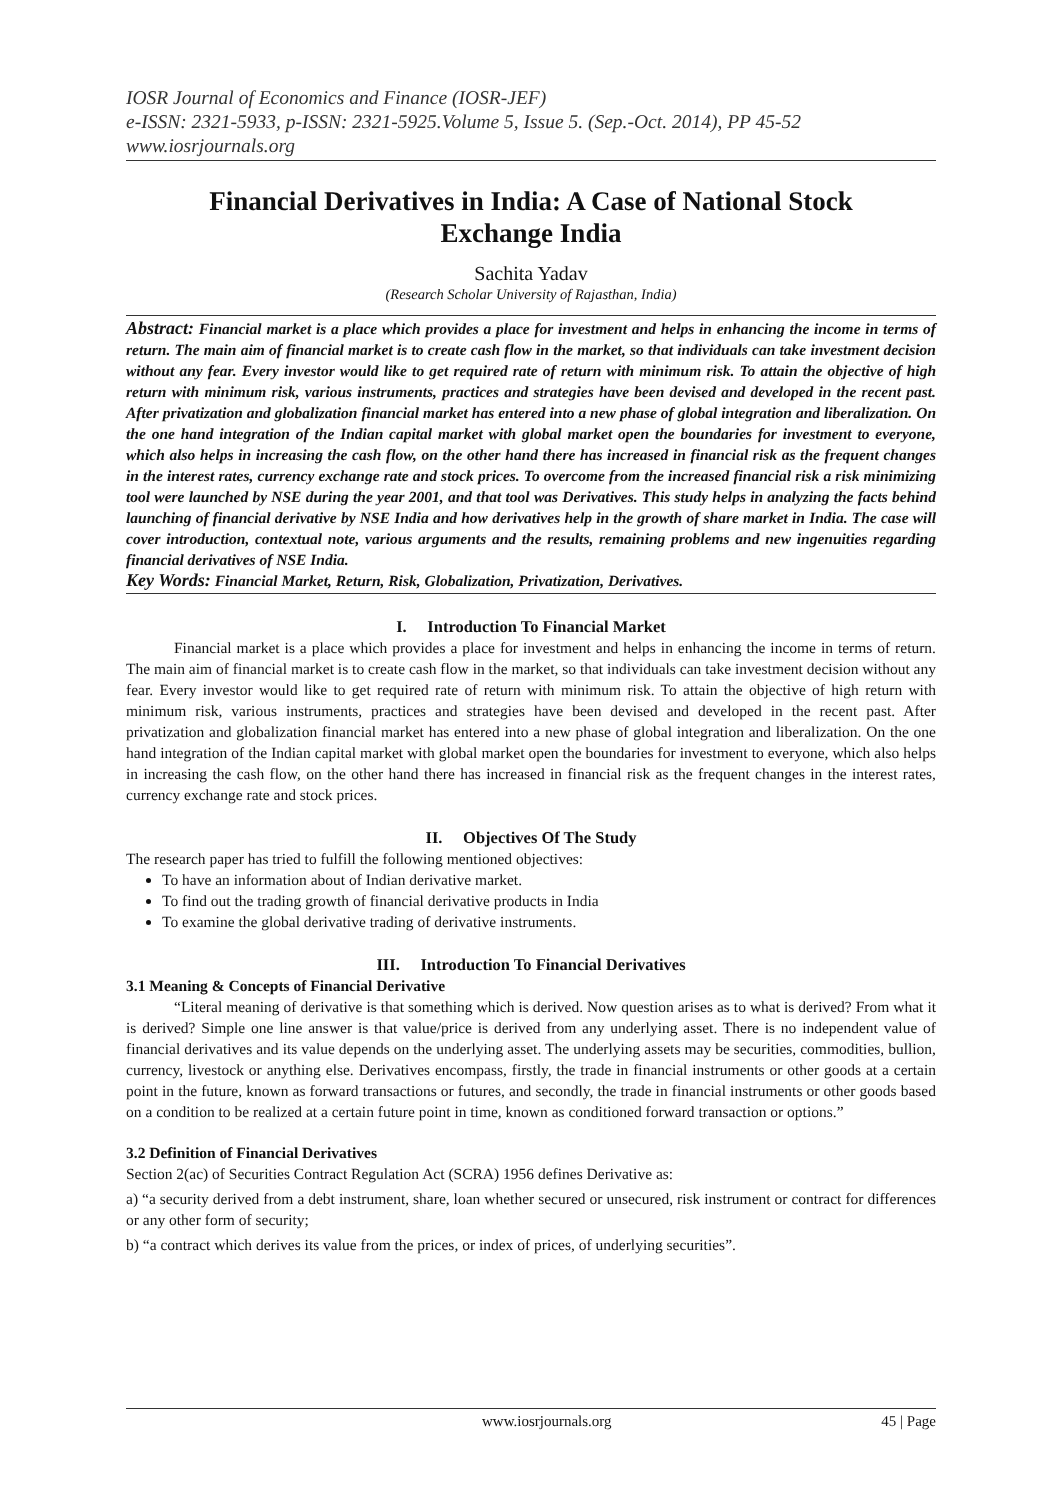IOSR Journal of Economics and Finance (IOSR-JEF)
e-ISSN: 2321-5933, p-ISSN: 2321-5925.Volume 5, Issue 5. (Sep.-Oct. 2014), PP 45-52
www.iosrjournals.org
Financial Derivatives in India: A Case of National Stock Exchange India
Sachita Yadav
(Research Scholar University of Rajasthan, India)
Abstract: Financial market is a place which provides a place for investment and helps in enhancing the income in terms of return. The main aim of financial market is to create cash flow in the market, so that individuals can take investment decision without any fear. Every investor would like to get required rate of return with minimum risk. To attain the objective of high return with minimum risk, various instruments, practices and strategies have been devised and developed in the recent past. After privatization and globalization financial market has entered into a new phase of global integration and liberalization. On the one hand integration of the Indian capital market with global market open the boundaries for investment to everyone, which also helps in increasing the cash flow, on the other hand there has increased in financial risk as the frequent changes in the interest rates, currency exchange rate and stock prices. To overcome from the increased financial risk a risk minimizing tool were launched by NSE during the year 2001, and that tool was Derivatives. This study helps in analyzing the facts behind launching of financial derivative by NSE India and how derivatives help in the growth of share market in India. The case will cover introduction, contextual note, various arguments and the results, remaining problems and new ingenuities regarding financial derivatives of NSE India.
Key Words: Financial Market, Return, Risk, Globalization, Privatization, Derivatives.
I. Introduction To Financial Market
Financial market is a place which provides a place for investment and helps in enhancing the income in terms of return. The main aim of financial market is to create cash flow in the market, so that individuals can take investment decision without any fear. Every investor would like to get required rate of return with minimum risk. To attain the objective of high return with minimum risk, various instruments, practices and strategies have been devised and developed in the recent past. After privatization and globalization financial market has entered into a new phase of global integration and liberalization. On the one hand integration of the Indian capital market with global market open the boundaries for investment to everyone, which also helps in increasing the cash flow, on the other hand there has increased in financial risk as the frequent changes in the interest rates, currency exchange rate and stock prices.
II. Objectives Of The Study
The research paper has tried to fulfill the following mentioned objectives:
To have an information about of Indian derivative market.
To find out the trading growth of financial derivative products in India
To examine the global derivative trading of derivative instruments.
III. Introduction To Financial Derivatives
3.1 Meaning & Concepts of Financial Derivative
“Literal meaning of derivative is that something which is derived. Now question arises as to what is derived? From what it is derived? Simple one line answer is that value/price is derived from any underlying asset. There is no independent value of financial derivatives and its value depends on the underlying asset. The underlying assets may be securities, commodities, bullion, currency, livestock or anything else. Derivatives encompass, firstly, the trade in financial instruments or other goods at a certain point in the future, known as forward transactions or futures, and secondly, the trade in financial instruments or other goods based on a condition to be realized at a certain future point in time, known as conditioned forward transaction or options.”
3.2 Definition of Financial Derivatives
Section 2(ac) of Securities Contract Regulation Act (SCRA) 1956 defines Derivative as:
a) “a security derived from a debt instrument, share, loan whether secured or unsecured, risk instrument or contract for differences or any other form of security;
b) “a contract which derives its value from the prices, or index of prices, of underlying securities”.
www.iosrjournals.org 45 | Page